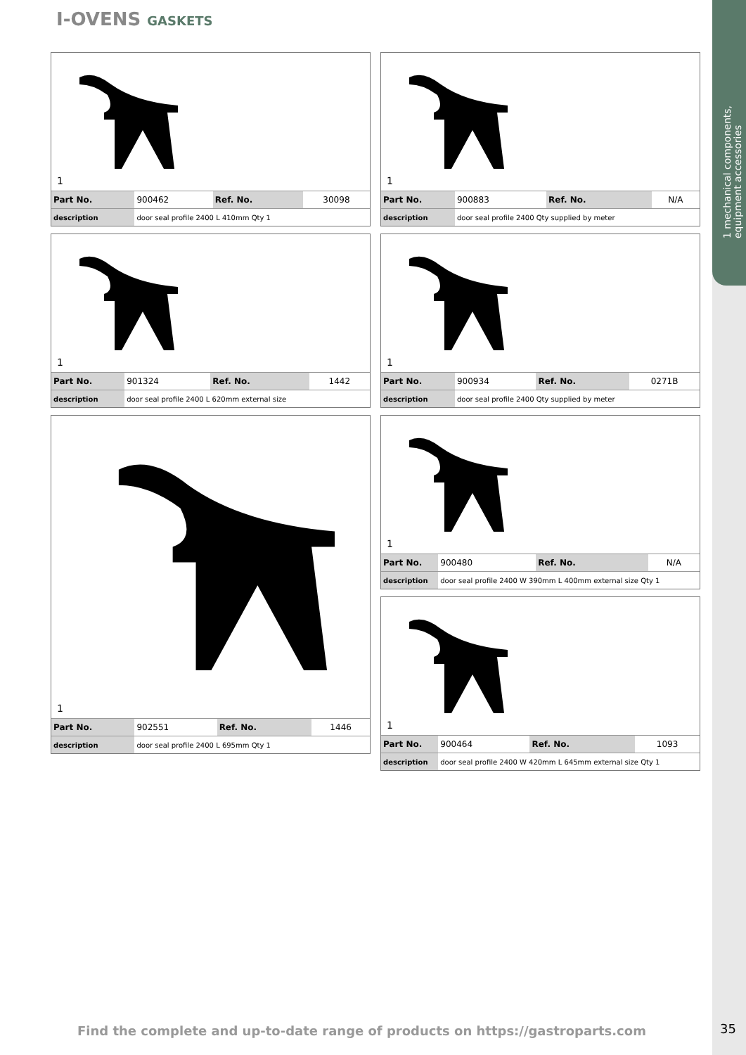1 mechanical components,
equipment accessories
I-OVENS GASKETS
1
| Part No. | 900462 | Ref. No. | 30098 |
| description | door seal profile 2400 L 410mm Qty 1 | | |
1
| Part No. | 901324 | Ref. No. | 1442 |
| description | door seal profile 2400 L 620mm external size | | |
1
| Part No. | 902551 | Ref. No. | 1446 |
| description | door seal profile 2400 L 695mm Qty 1 | | |
1
| Part No. | 900883 | Ref. No. | N/A |
| description | door seal profile 2400 Qty supplied by meter | | |
1
| Part No. | 900934 | Ref. No. | 0271B |
| description | door seal profile 2400 Qty supplied by meter | | |
1
| Part No. | 900480 | Ref. No. | N/A |
| description | door seal profile 2400 W 390mm L 400mm external size Qty 1 | | |
1
| Part No. | 900464 | Ref. No. | 1093 |
| description | door seal profile 2400 W 420mm L 645mm external size Qty 1 | | |
Find the complete and up-to-date range of products on https://gastroparts.com
35